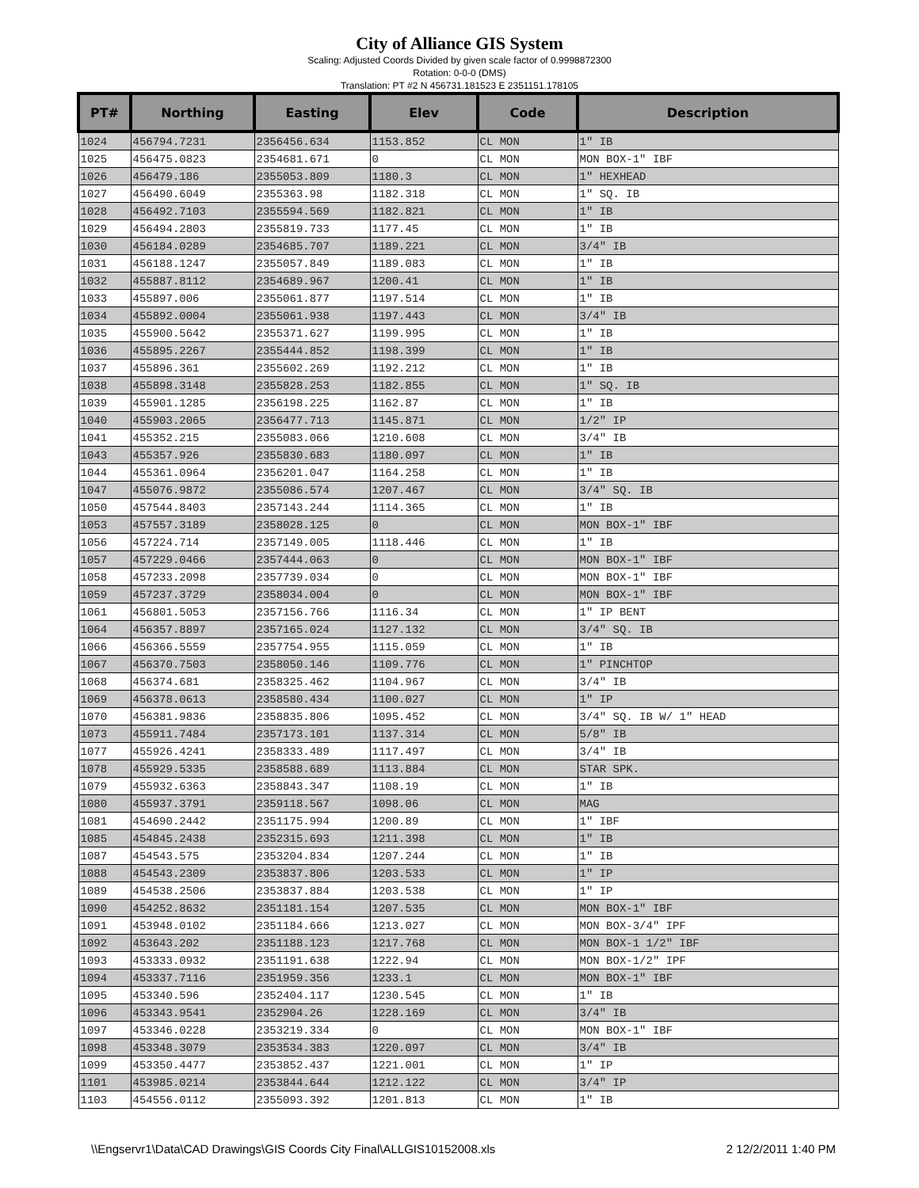City of Alliance GIS System
Scaling: Adjusted Coords Divided by given scale factor of 0.9998872300
Rotation: 0-0-0 (DMS)
Translation: PT #2 N 456731.181523 E 2351151.178105
| PT# | Northing | Easting | Elev | Code | Description |
| --- | --- | --- | --- | --- | --- |
| 1024 | 456794.7231 | 2356456.634 | 1153.852 | CL MON | 1" IB |
| 1025 | 456475.0823 | 2354681.671 | 0 | CL MON | MON BOX-1" IBF |
| 1026 | 456479.186 | 2355053.809 | 1180.3 | CL MON | 1" HEXHEAD |
| 1027 | 456490.6049 | 2355363.98 | 1182.318 | CL MON | 1" SQ. IB |
| 1028 | 456492.7103 | 2355594.569 | 1182.821 | CL MON | 1" IB |
| 1029 | 456494.2803 | 2355819.733 | 1177.45 | CL MON | 1" IB |
| 1030 | 456184.0289 | 2354685.707 | 1189.221 | CL MON | 3/4" IB |
| 1031 | 456188.1247 | 2355057.849 | 1189.083 | CL MON | 1" IB |
| 1032 | 455887.8112 | 2354689.967 | 1200.41 | CL MON | 1" IB |
| 1033 | 455897.006 | 2355061.877 | 1197.514 | CL MON | 1" IB |
| 1034 | 455892.0004 | 2355061.938 | 1197.443 | CL MON | 3/4" IB |
| 1035 | 455900.5642 | 2355371.627 | 1199.995 | CL MON | 1" IB |
| 1036 | 455895.2267 | 2355444.852 | 1198.399 | CL MON | 1" IB |
| 1037 | 455896.361 | 2355602.269 | 1192.212 | CL MON | 1" IB |
| 1038 | 455898.3148 | 2355828.253 | 1182.855 | CL MON | 1" SQ. IB |
| 1039 | 455901.1285 | 2356198.225 | 1162.87 | CL MON | 1" IB |
| 1040 | 455903.2065 | 2356477.713 | 1145.871 | CL MON | 1/2" IP |
| 1041 | 455352.215 | 2355083.066 | 1210.608 | CL MON | 3/4" IB |
| 1043 | 455357.926 | 2355830.683 | 1180.097 | CL MON | 1" IB |
| 1044 | 455361.0964 | 2356201.047 | 1164.258 | CL MON | 1" IB |
| 1047 | 455076.9872 | 2355086.574 | 1207.467 | CL MON | 3/4" SQ. IB |
| 1050 | 457544.8403 | 2357143.244 | 1114.365 | CL MON | 1" IB |
| 1053 | 457557.3189 | 2358028.125 | 0 | CL MON | MON BOX-1" IBF |
| 1056 | 457224.714 | 2357149.005 | 1118.446 | CL MON | 1" IB |
| 1057 | 457229.0466 | 2357444.063 | 0 | CL MON | MON BOX-1" IBF |
| 1058 | 457233.2098 | 2357739.034 | 0 | CL MON | MON BOX-1" IBF |
| 1059 | 457237.3729 | 2358034.004 | 0 | CL MON | MON BOX-1" IBF |
| 1061 | 456801.5053 | 2357156.766 | 1116.34 | CL MON | 1" IP BENT |
| 1064 | 456357.8897 | 2357165.024 | 1127.132 | CL MON | 3/4" SQ. IB |
| 1066 | 456366.5559 | 2357754.955 | 1115.059 | CL MON | 1" IB |
| 1067 | 456370.7503 | 2358050.146 | 1109.776 | CL MON | 1" PINCHTOP |
| 1068 | 456374.681 | 2358325.462 | 1104.967 | CL MON | 3/4" IB |
| 1069 | 456378.0613 | 2358580.434 | 1100.027 | CL MON | 1" IP |
| 1070 | 456381.9836 | 2358835.806 | 1095.452 | CL MON | 3/4" SQ. IB W/ 1" HEAD |
| 1073 | 455911.7484 | 2357173.101 | 1137.314 | CL MON | 5/8" IB |
| 1077 | 455926.4241 | 2358333.489 | 1117.497 | CL MON | 3/4" IB |
| 1078 | 455929.5335 | 2358588.689 | 1113.884 | CL MON | STAR SPK. |
| 1079 | 455932.6363 | 2358843.347 | 1108.19 | CL MON | 1" IB |
| 1080 | 455937.3791 | 2359118.567 | 1098.06 | CL MON | MAG |
| 1081 | 454690.2442 | 2351175.994 | 1200.89 | CL MON | 1" IBF |
| 1085 | 454845.2438 | 2352315.693 | 1211.398 | CL MON | 1" IB |
| 1087 | 454543.575 | 2353204.834 | 1207.244 | CL MON | 1" IB |
| 1088 | 454543.2309 | 2353837.806 | 1203.533 | CL MON | 1" IP |
| 1089 | 454538.2506 | 2353837.884 | 1203.538 | CL MON | 1" IP |
| 1090 | 454252.8632 | 2351181.154 | 1207.535 | CL MON | MON BOX-1" IBF |
| 1091 | 453948.0102 | 2351184.666 | 1213.027 | CL MON | MON BOX-3/4" IPF |
| 1092 | 453643.202 | 2351188.123 | 1217.768 | CL MON | MON BOX-1 1/2" IBF |
| 1093 | 453333.0932 | 2351191.638 | 1222.94 | CL MON | MON BOX-1/2" IPF |
| 1094 | 453337.7116 | 2351959.356 | 1233.1 | CL MON | MON BOX-1" IBF |
| 1095 | 453340.596 | 2352404.117 | 1230.545 | CL MON | 1" IB |
| 1096 | 453343.9541 | 2352904.26 | 1228.169 | CL MON | 3/4" IB |
| 1097 | 453346.0228 | 2353219.334 | 0 | CL MON | MON BOX-1" IBF |
| 1098 | 453348.3079 | 2353534.383 | 1220.097 | CL MON | 3/4" IB |
| 1099 | 453350.4477 | 2353852.437 | 1221.001 | CL MON | 1" IP |
| 1101 | 453985.0214 | 2353844.644 | 1212.122 | CL MON | 3/4" IP |
| 1103 | 454556.0112 | 2355093.392 | 1201.813 | CL MON | 1" IB |
\\Engservr1\Data\CAD Drawings\GIS Coords City Final\ALLGIS10152008.xls 2 12/2/2011 1:40 PM